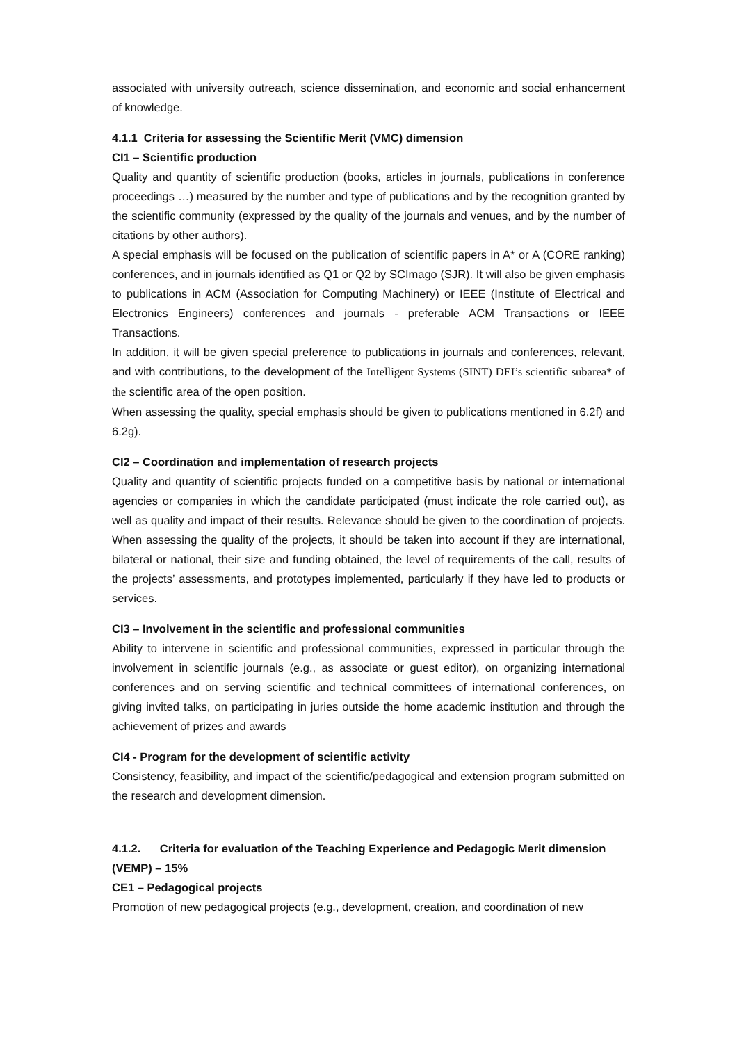associated with university outreach, science dissemination, and economic and social enhancement of knowledge.
4.1.1 Criteria for assessing the Scientific Merit (VMC) dimension
CI1 – Scientific production
Quality and quantity of scientific production (books, articles in journals, publications in conference proceedings …) measured by the number and type of publications and by the recognition granted by the scientific community (expressed by the quality of the journals and venues, and by the number of citations by other authors).
A special emphasis will be focused on the publication of scientific papers in A* or A (CORE ranking) conferences, and in journals identified as Q1 or Q2 by SCImago (SJR). It will also be given emphasis to publications in ACM (Association for Computing Machinery) or IEEE (Institute of Electrical and Electronics Engineers) conferences and journals - preferable ACM Transactions or IEEE Transactions.
In addition, it will be given special preference to publications in journals and conferences, relevant, and with contributions, to the development of the Intelligent Systems (SINT) DEI’s scientific subarea* of the scientific area of the open position.
When assessing the quality, special emphasis should be given to publications mentioned in 6.2f) and 6.2g).
CI2 – Coordination and implementation of research projects
Quality and quantity of scientific projects funded on a competitive basis by national or international agencies or companies in which the candidate participated (must indicate the role carried out), as well as quality and impact of their results. Relevance should be given to the coordination of projects. When assessing the quality of the projects, it should be taken into account if they are international, bilateral or national, their size and funding obtained, the level of requirements of the call, results of the projects’ assessments, and prototypes implemented, particularly if they have led to products or services.
CI3 – Involvement in the scientific and professional communities
Ability to intervene in scientific and professional communities, expressed in particular through the involvement in scientific journals (e.g., as associate or guest editor), on organizing international conferences and on serving scientific and technical committees of international conferences, on giving invited talks, on participating in juries outside the home academic institution and through the achievement of prizes and awards
CI4 - Program for the development of scientific activity
Consistency, feasibility, and impact of the scientific/pedagogical and extension program submitted on the research and development dimension.
4.1.2. Criteria for evaluation of the Teaching Experience and Pedagogic Merit dimension (VEMP) – 15%
CE1 – Pedagogical projects
Promotion of new pedagogical projects (e.g., development, creation, and coordination of new